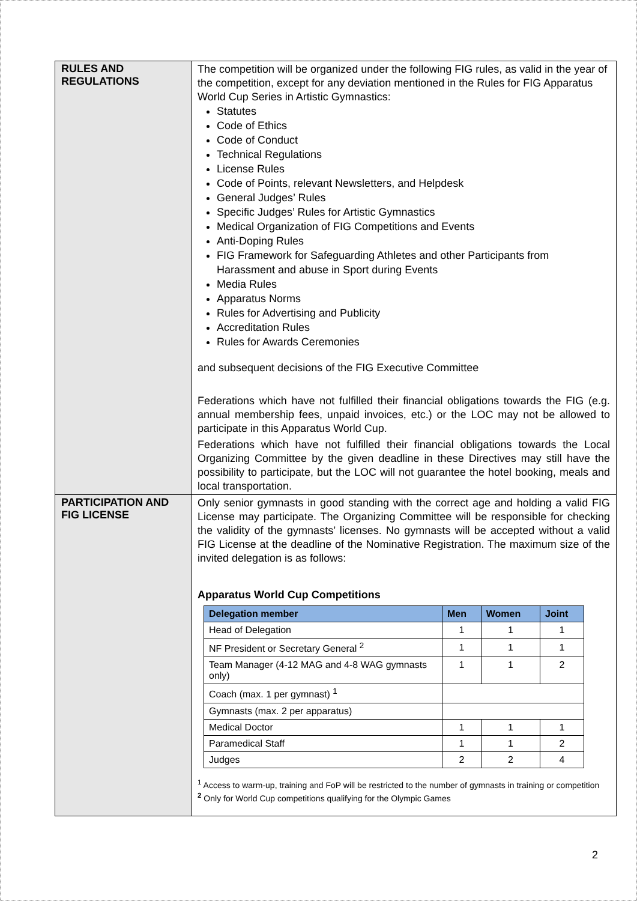| RULES AND REGULATIONS | The competition will be organized under the following FIG rules, as valid in the year of the competition, except for any deviation mentioned in the Rules for FIG Apparatus World Cup Series in Artistic Gymnastics: Statutes Code of Ethics Code of Conduct Technical Regulations License Rules Code of Points, relevant Newsletters, and Helpdesk General Judges’ Rules Specific Judges’ Rules for Artistic Gymnastics Medical Organization of FIG Competitions and Events Anti-Doping Rules FIG Framework for Safeguarding Athletes and other Participants from Harassment and abuse in Sport during Events Media Rules Apparatus Norms Rules for Advertising and Publicity Accreditation Rules Rules for Awards Ceremonies and subsequent decisions of the FIG Executive Committee Federations which have not fulfilled their financial obligations towards the FIG (e.g. annual membership fees, unpaid invoices, etc.) or the LOC may not be allowed to participate in this Apparatus World Cup. Federations which have not fulfilled their financial obligations towards the Local Organizing Committee by the given deadline in these Directives may still have the possibility to participate, but the LOC will not guarantee the hotel booking, meals and local transportation. |
| PARTICIPATION AND FIG LICENSE | Only senior gymnasts in good standing with the correct age and holding a valid FIG License may participate. The Organizing Committee will be responsible for checking the validity of the gymnasts’ licenses. No gymnasts will be accepted without a valid FIG License at the deadline of the Nominative Registration. The maximum size of the invited delegation is as follows: Apparatus World Cup Competitions / Delegation member / Men / Women / Joint / / --- / --- / --- / --- / / Head of Delegation / 1 / 1 / 1 / / NF President or Secretary General <sup>2</sup> / 1 / 1 / 1 / / Team Manager (4-12 MAG and 4-8 WAG gymnasts only) / 1 / 1 / 2 / / Coach (max. 1 per gymnast) <sup>1</sup> / / / / / Gymnasts (max. 2 per apparatus) / / / / / Medical Doctor / 1 / 1 / 1 / / Paramedical Staff / 1 / 1 / 2 / / Judges / 2 / 2 / 4 / <sup>1</sup> Access to warm-up, training and FoP will be restricted to the number of gymnasts in training or competition <sup>2</sup> Only for World Cup competitions qualifying for the Olympic Games |
2